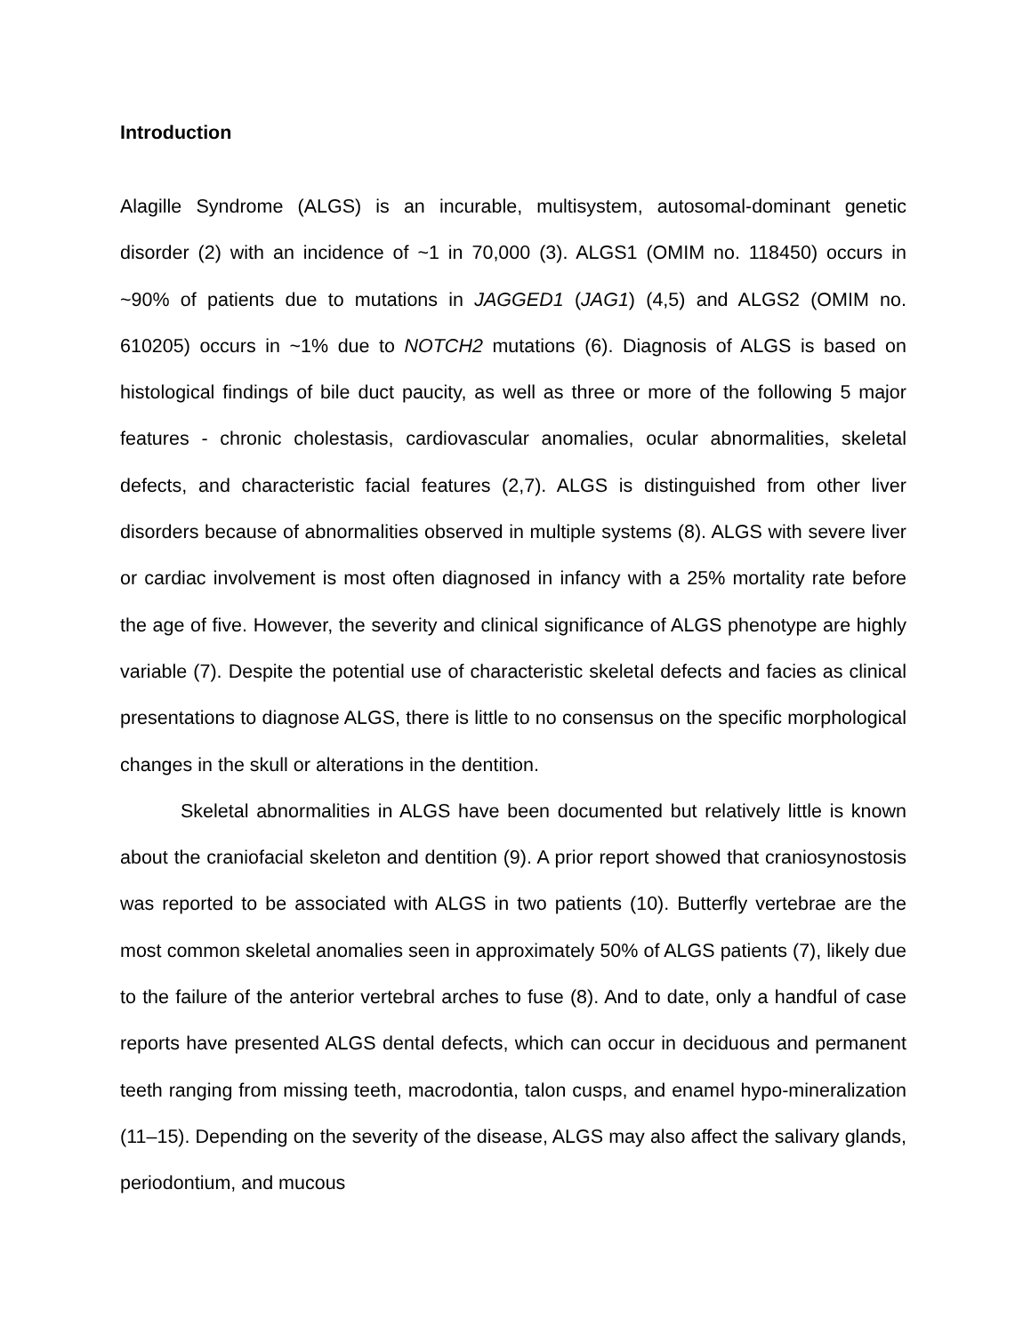Introduction
Alagille Syndrome (ALGS) is an incurable, multisystem, autosomal-dominant genetic disorder (2) with an incidence of ~1 in 70,000 (3). ALGS1 (OMIM no. 118450) occurs in ~90% of patients due to mutations in JAGGED1 (JAG1) (4,5) and ALGS2 (OMIM no. 610205) occurs in ~1% due to NOTCH2 mutations (6). Diagnosis of ALGS is based on histological findings of bile duct paucity, as well as three or more of the following 5 major features - chronic cholestasis, cardiovascular anomalies, ocular abnormalities, skeletal defects, and characteristic facial features (2,7). ALGS is distinguished from other liver disorders because of abnormalities observed in multiple systems (8). ALGS with severe liver or cardiac involvement is most often diagnosed in infancy with a 25% mortality rate before the age of five. However, the severity and clinical significance of ALGS phenotype are highly variable (7). Despite the potential use of characteristic skeletal defects and facies as clinical presentations to diagnose ALGS, there is little to no consensus on the specific morphological changes in the skull or alterations in the dentition.
Skeletal abnormalities in ALGS have been documented but relatively little is known about the craniofacial skeleton and dentition (9). A prior report showed that craniosynostosis was reported to be associated with ALGS in two patients (10). Butterfly vertebrae are the most common skeletal anomalies seen in approximately 50% of ALGS patients (7), likely due to the failure of the anterior vertebral arches to fuse (8). And to date, only a handful of case reports have presented ALGS dental defects, which can occur in deciduous and permanent teeth ranging from missing teeth, macrodontia, talon cusps, and enamel hypo-mineralization (11–15). Depending on the severity of the disease, ALGS may also affect the salivary glands, periodontium, and mucous